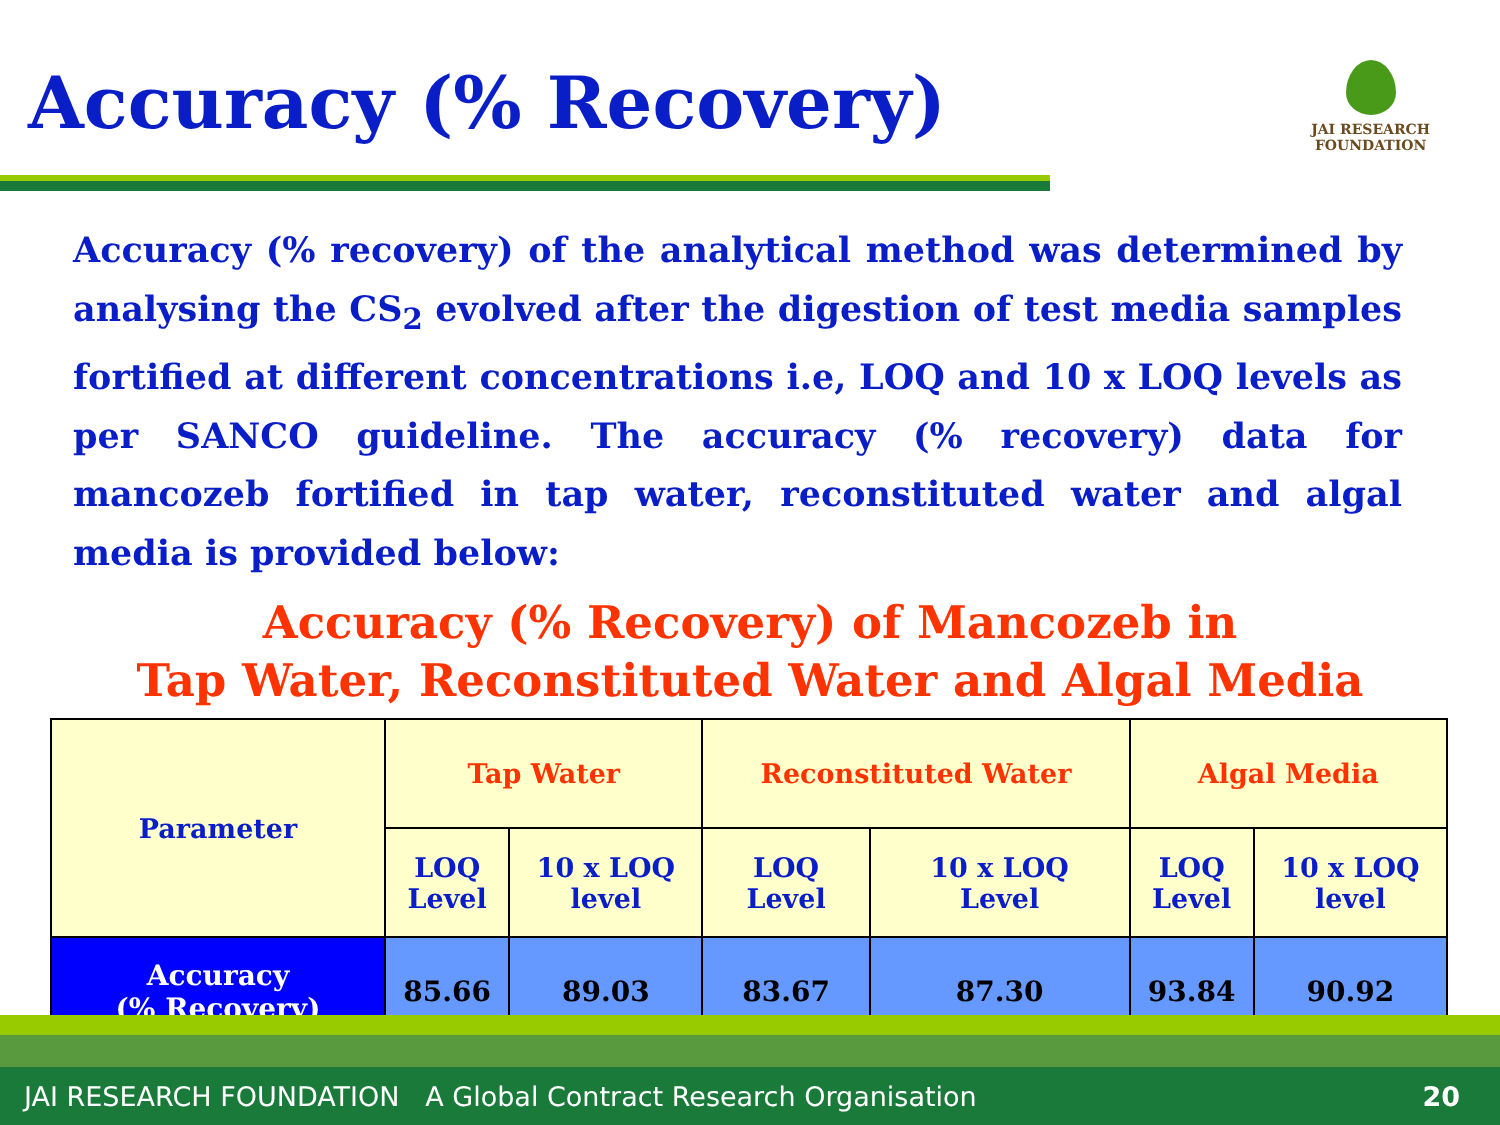Accuracy (% Recovery)
JAI RESEARCH
FOUNDATION
Accuracy (% recovery) of the analytical method was determined by analysing the CS<sub>2</sub> evolved after the digestion of test media samples fortified at different concentrations i.e, LOQ and 10 x LOQ levels as per SANCO guideline. The accuracy (% recovery) data for mancozeb fortified in tap water, reconstituted water and algal media is provided below:
Accuracy (% Recovery) of Mancozeb in
Tap Water, Reconstituted Water and Algal Media
| Parameter | Tap Water | | Reconstituted Water | | Algal Media | |
| --- | --- | --- | --- | --- | --- | --- |
| | LOQ Level | 10 x LOQ level | LOQ Level | 10 x LOQ Level | LOQ Level | 10 x LOQ level |
| Accuracy (% Recovery) | 85.66 | 89.03 | 83.67 | 87.30 | 93.84 | 90.92 |
JAI RESEARCH FOUNDATION A Global Contract Research Organisation 20